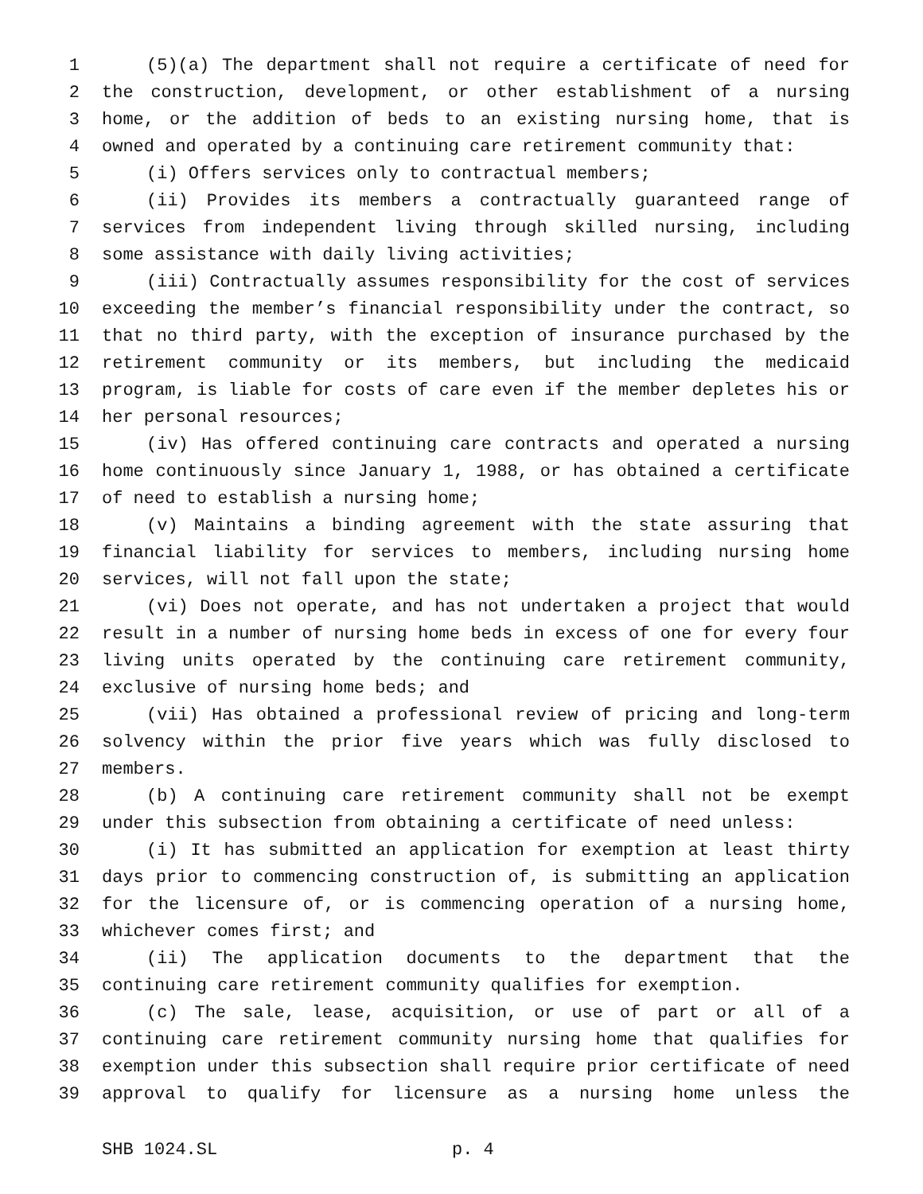1 (5)(a) The department shall not require a certificate of need for
2 the construction, development, or other establishment of a nursing
3 home, or the addition of beds to an existing nursing home, that is
4 owned and operated by a continuing care retirement community that:
5 (i) Offers services only to contractual members;
6 (ii) Provides its members a contractually guaranteed range of
7 services from independent living through skilled nursing, including
8 some assistance with daily living activities;
9 (iii) Contractually assumes responsibility for the cost of services
10 exceeding the member’s financial responsibility under the contract, so
11 that no third party, with the exception of insurance purchased by the
12 retirement community or its members, but including the medicaid
13 program, is liable for costs of care even if the member depletes his or
14 her personal resources;
15 (iv) Has offered continuing care contracts and operated a nursing
16 home continuously since January 1, 1988, or has obtained a certificate
17 of need to establish a nursing home;
18 (v) Maintains a binding agreement with the state assuring that
19 financial liability for services to members, including nursing home
20 services, will not fall upon the state;
21 (vi) Does not operate, and has not undertaken a project that would
22 result in a number of nursing home beds in excess of one for every four
23 living units operated by the continuing care retirement community,
24 exclusive of nursing home beds; and
25 (vii) Has obtained a professional review of pricing and long-term
26 solvency within the prior five years which was fully disclosed to
27 members.
28 (b) A continuing care retirement community shall not be exempt
29 under this subsection from obtaining a certificate of need unless:
30 (i) It has submitted an application for exemption at least thirty
31 days prior to commencing construction of, is submitting an application
32 for the licensure of, or is commencing operation of a nursing home,
33 whichever comes first; and
34 (ii) The application documents to the department that the
35 continuing care retirement community qualifies for exemption.
36 (c) The sale, lease, acquisition, or use of part or all of a
37 continuing care retirement community nursing home that qualifies for
38 exemption under this subsection shall require prior certificate of need
39 approval to qualify for licensure as a nursing home unless the
SHB 1024.SL p. 4